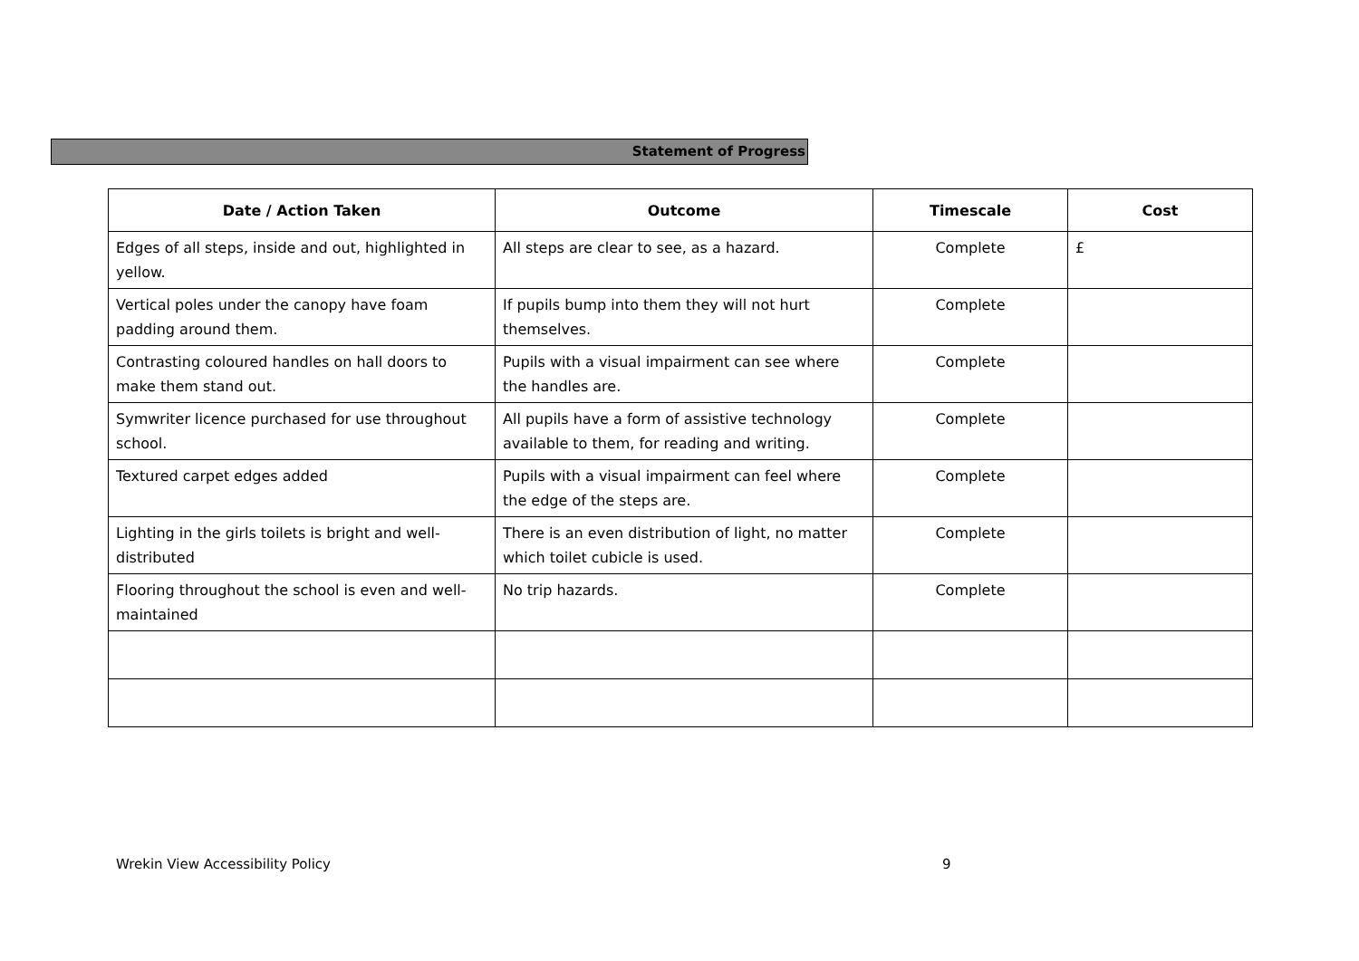Statement of Progress
| Date / Action Taken | Outcome | Timescale | Cost |
| --- | --- | --- | --- |
| Edges of all steps, inside and out, highlighted in yellow. | All steps are clear to see, as a hazard. | Complete | £ |
| Vertical poles under the canopy have foam padding around them. | If pupils bump into them they will not hurt themselves. | Complete | |
| Contrasting coloured handles on hall doors to make them stand out. | Pupils with a visual impairment can see where the handles are. | Complete | |
| Symwriter licence purchased for use throughout school. | All pupils have a form of assistive technology available to them, for reading and writing. | Complete | |
| Textured carpet edges added | Pupils with a visual impairment can feel where the edge of the steps are. | Complete | |
| Lighting in the girls toilets is bright and well-distributed | There is an even distribution of light, no matter which toilet cubicle is used. | Complete | |
| Flooring throughout the school is even and well-maintained | No trip hazards. | Complete | |
Wrekin View Accessibility Policy
9